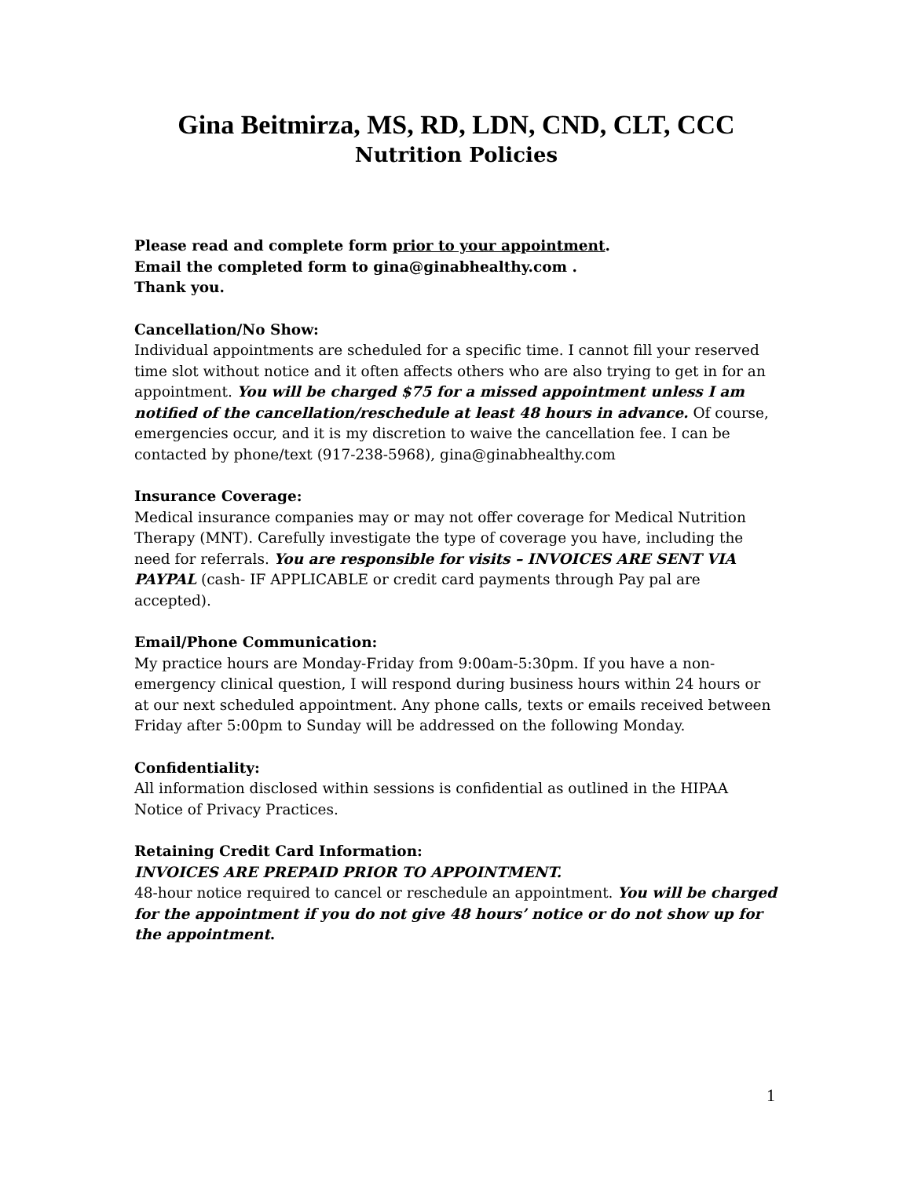Gina Beitmirza, MS, RD, LDN, CND, CLT, CCC
Nutrition Policies
Please read and complete form prior to your appointment.
Email the completed form to gina@ginabhealthy.com .
Thank you.
Cancellation/No Show:
Individual appointments are scheduled for a specific time. I cannot fill your reserved time slot without notice and it often affects others who are also trying to get in for an appointment. You will be charged $75 for a missed appointment unless I am notified of the cancellation/reschedule at least 48 hours in advance. Of course, emergencies occur, and it is my discretion to waive the cancellation fee. I can be contacted by phone/text (917-238-5968), gina@ginabhealthy.com
Insurance Coverage:
Medical insurance companies may or may not offer coverage for Medical Nutrition Therapy (MNT). Carefully investigate the type of coverage you have, including the need for referrals. You are responsible for visits – INVOICES ARE SENT VIA PAYPAL (cash- IF APPLICABLE or credit card payments through Pay pal are accepted).
Email/Phone Communication:
My practice hours are Monday-Friday from 9:00am-5:30pm. If you have a non-emergency clinical question, I will respond during business hours within 24 hours or at our next scheduled appointment. Any phone calls, texts or emails received between Friday after 5:00pm to Sunday will be addressed on the following Monday.
Confidentiality:
All information disclosed within sessions is confidential as outlined in the HIPAA Notice of Privacy Practices.
Retaining Credit Card Information:
INVOICES ARE PREPAID PRIOR TO APPOINTMENT.
48-hour notice required to cancel or reschedule an appointment. You will be charged for the appointment if you do not give 48 hours’ notice or do not show up for the appointment.
1